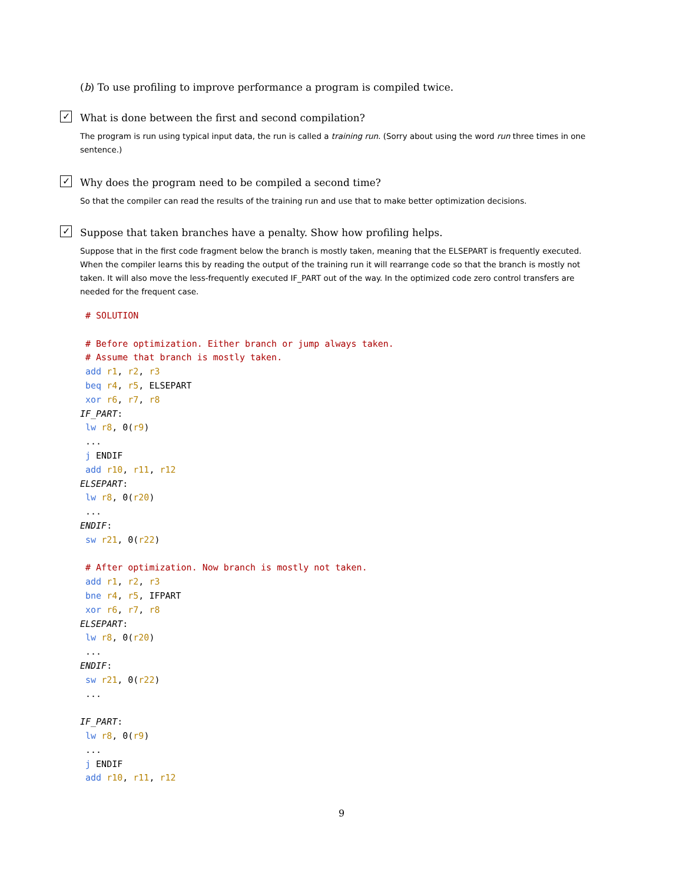(b) To use profiling to improve performance a program is compiled twice.
✓ What is done between the first and second compilation?
The program is run using typical input data, the run is called a training run. (Sorry about using the word run three times in one sentence.)
✓ Why does the program need to be compiled a second time?
So that the compiler can read the results of the training run and use that to make better optimization decisions.
✓ Suppose that taken branches have a penalty. Show how profiling helps.
Suppose that in the first code fragment below the branch is mostly taken, meaning that the ELSEPART is frequently executed. When the compiler learns this by reading the output of the training run it will rearrange code so that the branch is mostly not taken. It will also move the less-frequently executed IF_PART out of the way. In the optimized code zero control transfers are needed for the frequent case.
 # SOLUTION

 # Before optimization. Either branch or jump always taken.
 # Assume that branch is mostly taken.
 add r1, r2, r3
 beq r4, r5, ELSEPART
 xor r6, r7, r8
IF_PART:
 lw r8, 0(r9)
 ...
 j ENDIF
 add r10, r11, r12
ELSEPART:
 lw r8, 0(r20)
 ...
ENDIF:
 sw r21, 0(r22)

 # After optimization. Now branch is mostly not taken.
 add r1, r2, r3
 bne r4, r5, IFPART
 xor r6, r7, r8
ELSEPART:
 lw r8, 0(r20)
 ...
ENDIF:
 sw r21, 0(r22)
 ...

IF_PART:
 lw r8, 0(r9)
 ...
 j ENDIF
 add r10, r11, r12
9